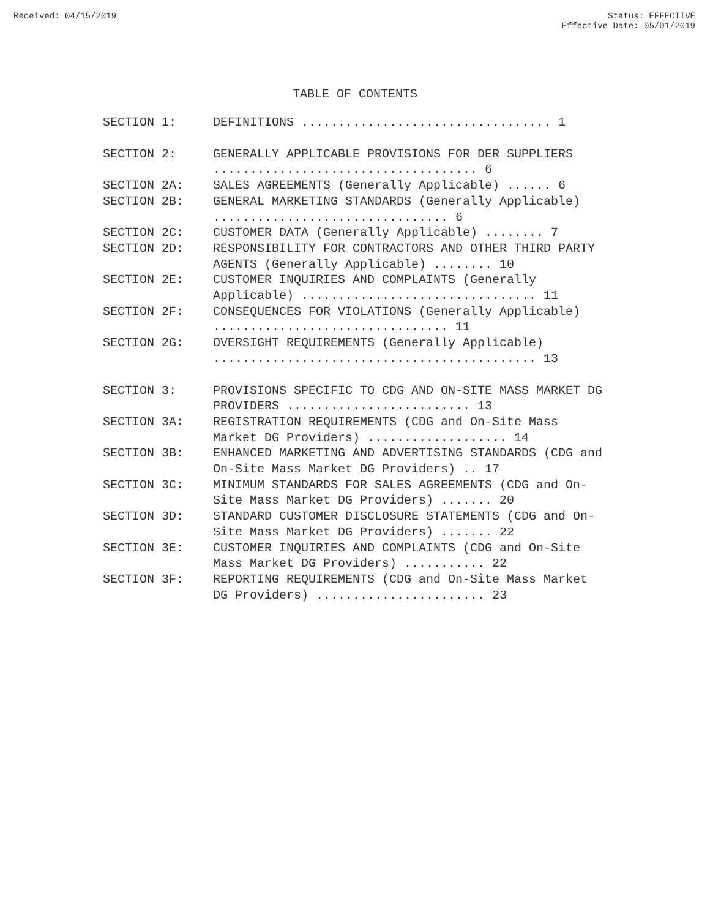Received: 04/15/2019 Status: EFFECTIVE
Effective Date: 05/01/2019
TABLE OF CONTENTS
| SECTION 1: | DEFINITIONS .................................. 1 |
| SECTION 2: | GENERALLY APPLICABLE PROVISIONS FOR DER SUPPLIERS .................................... 6 |
| SECTION 2A: | SALES AGREEMENTS (Generally Applicable) ...... 6 |
| SECTION 2B: | GENERAL MARKETING STANDARDS (Generally Applicable) ................................ 6 |
| SECTION 2C: | CUSTOMER DATA (Generally Applicable) ........ 7 |
| SECTION 2D: | RESPONSIBILITY FOR CONTRACTORS AND OTHER THIRD PARTY AGENTS (Generally Applicable) ........ 10 |
| SECTION 2E: | CUSTOMER INQUIRIES AND COMPLAINTS (Generally Applicable) ................................ 11 |
| SECTION 2F: | CONSEQUENCES FOR VIOLATIONS (Generally Applicable) ................................ 11 |
| SECTION 2G: | OVERSIGHT REQUIREMENTS (Generally Applicable) ............................................ 13 |
| SECTION 3: | PROVISIONS SPECIFIC TO CDG AND ON-SITE MASS MARKET DG PROVIDERS ......................... 13 |
| SECTION 3A: | REGISTRATION REQUIREMENTS (CDG and On-Site Mass Market DG Providers) ................... 14 |
| SECTION 3B: | ENHANCED MARKETING AND ADVERTISING STANDARDS (CDG and On-Site Mass Market DG Providers) .. 17 |
| SECTION 3C: | MINIMUM STANDARDS FOR SALES AGREEMENTS (CDG and On-Site Mass Market DG Providers) ....... 20 |
| SECTION 3D: | STANDARD CUSTOMER DISCLOSURE STATEMENTS (CDG and On-Site Mass Market DG Providers) ....... 22 |
| SECTION 3E: | CUSTOMER INQUIRIES AND COMPLAINTS (CDG and On-Site Mass Market DG Providers) ........... 22 |
| SECTION 3F: | REPORTING REQUIREMENTS (CDG and On-Site Mass Market DG Providers) ....................... 23 |